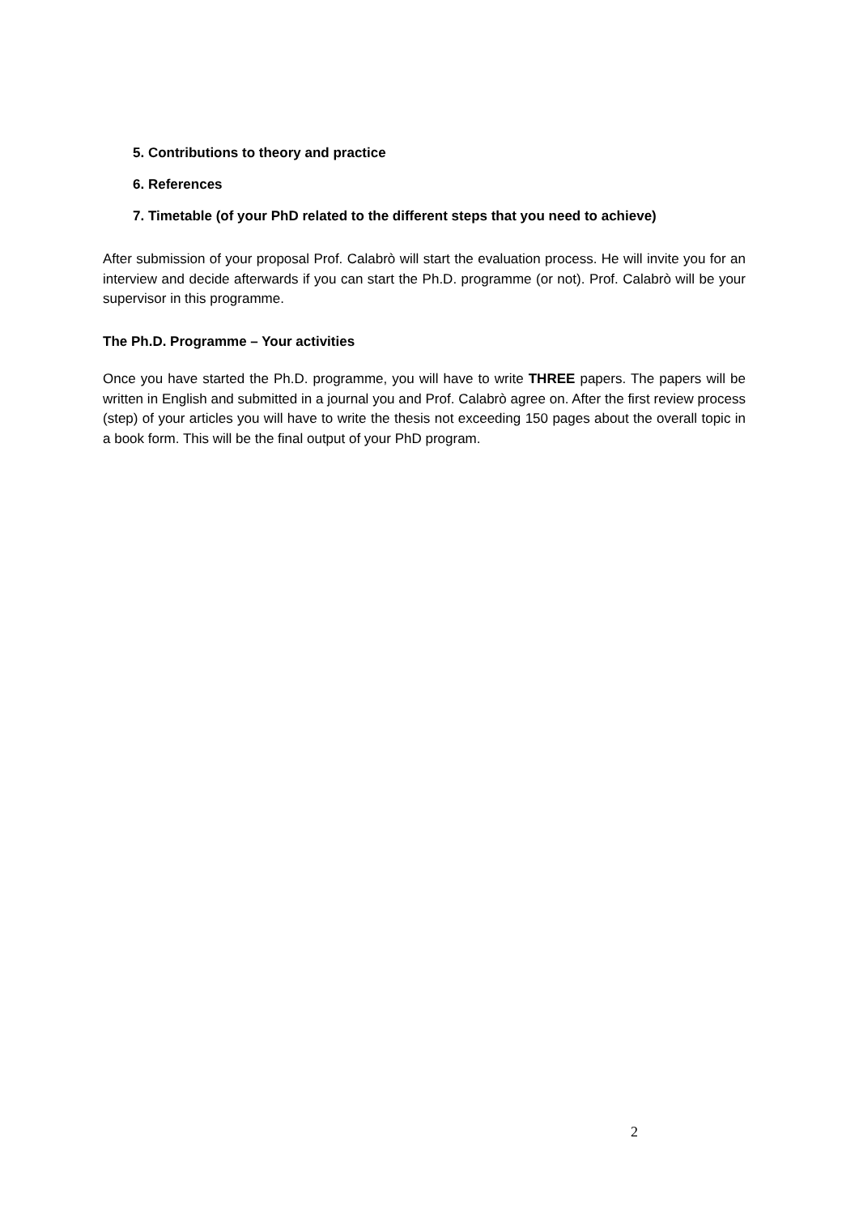5. Contributions to theory and practice
6. References
7. Timetable (of your PhD related to the different steps that you need to achieve)
After submission of your proposal Prof. Calabrò will start the evaluation process. He will invite you for an interview and decide afterwards if you can start the Ph.D. programme (or not). Prof. Calabrò will be your supervisor in this programme.
The Ph.D. Programme – Your activities
Once you have started the Ph.D. programme, you will have to write THREE papers. The papers will be written in English and submitted in a journal you and Prof. Calabrò agree on. After the first review process (step) of your articles you will have to write the thesis not exceeding 150 pages about the overall topic in a book form. This will be the final output of your PhD program.
2